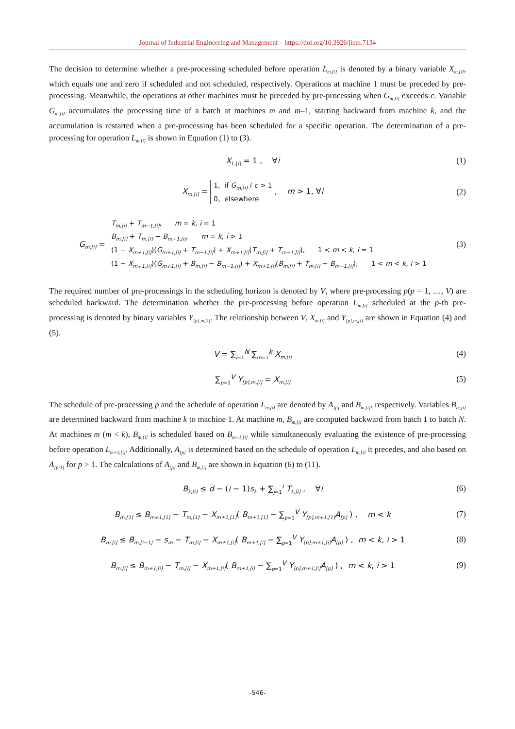Journal of Industrial Engineering and Management – https://doi.org/10.3926/jiem.7134
The decision to determine whether a pre-processing scheduled before operation L<sub>m,[i]</sub> is denoted by a binary variable X<sub>m,[i]</sub>, which equals one and zero if scheduled and not scheduled, respectively. Operations at machine 1 must be preceded by pre-processing. Meanwhile, the operations at other machines must be preceded by pre-processing when G<sub>m,[i]</sub> exceeds c. Variable G<sub>m,[i]</sub> accumulates the processing time of a batch at machines m and m–1, starting backward from machine k, and the accumulation is restarted when a pre-processing has been scheduled for a specific operation. The determination of a pre-processing for operation L<sub>m,[i]</sub> is shown in Equation (1) to (3).
X<sub>1,[i]</sub> = 1 , ∀i (1)
X<sub>m,[i]</sub> = 1, if G<sub>m,[i]</sub> / c > 1
0, elsewhere , m > 1, ∀i
(2)
G<sub>m,[i]</sub> = T<sub>m,[i]</sub> + T<sub>m−1,[i]</sub>, m = k, i = 1
B<sub>m,[i]</sub> + T<sub>m,[i]</sub> − B<sub>m−1,[i]</sub>, m = k, i > 1
(1 − X<sub>m+1,[i]</sub>)(G<sub>m+1,[i]</sub> + T<sub>m−1,[i]</sub>) + X<sub>m+1,[i]</sub>(T<sub>m,[i]</sub> + T<sub>m−1,[i]</sub>), 1 < m < k, i = 1
(1 − X<sub>m+1,[i]</sub>)(G<sub>m+1,[i]</sub> + B<sub>m,[i]</sub> − B<sub>m−1,[i]</sub>) + X<sub>m+1,[i]</sub>(B<sub>m,[i]</sub> + T<sub>m,[i]</sub> − B<sub>m−1,[i]</sub>), 1 < m < k, i > 1
(3)
The required number of pre-processings in the scheduling horizon is denoted by V, where pre-processing p(p = 1, …, V) are scheduled backward. The determination whether the pre-processing before operation L<sub>m,[i]</sub> scheduled at the p-th pre-processing is denoted by binary variables Y<sub>[p],m,[i]</sub>. The relationship between V, X<sub>m,[i]</sub> and Y<sub>[p],m,[i]</sub> are shown in Equation (4) and (5).
V = ∑<sub>i=1</sub><sup>N</sup> ∑<sub>m=1</sub><sup>k</sup> X<sub>m,[i]</sub>
(4)
∑<sub>p=1</sub><sup>V</sup> Y<sub>[p],m,[i]</sub> = X<sub>m,[i]</sub>
(5)
The schedule of pre-processing p and the schedule of operation L<sub>m,[i]</sub> are denoted by A<sub>[p]</sub> and B<sub>m,[i]</sub>, respectively. Variables B<sub>m,[i]</sub> are determined backward from machine k to machine 1. At machine m, B<sub>m,[i]</sub> are computed backward from batch 1 to batch N. At machines m (m < k), B<sub>m,[i]</sub> is scheduled based on B<sub>m+1,[i]</sub> while simultaneously evaluating the existence of pre-processing before operation L<sub>m+1,[i]</sub>. Additionally, A<sub>[p]</sub> is determined based on the schedule of operation L<sub>m,[i]</sub> it precedes, and also based on A<sub>[p-1]</sub> for p > 1. The calculations of A<sub>[p]</sub> and B<sub>m,[i]</sub> are shown in Equation (6) to (11).
B<sub>k,[i]</sub> ≤ d − (i − 1)s<sub>k</sub> + ∑<sub>j=1</sub><sup>i</sup> T<sub>k,[j]</sub> , ∀i
(6)
B<sub>m,[1]</sub> ≤ B<sub>m+1,[1]</sub> − T<sub>m,[1]</sub> − X<sub>m+1,[1]</sub>( B<sub>m+1,[1]</sub> − ∑<sub>p=1</sub><sup>V</sup> Y<sub>[p],m+1,[1]</sub>A<sub>[p]</sub> ) , m < k
(7)
B<sub>m,[i]</sub> ≤ B<sub>m,[i−1]</sub> − s<sub>m</sub> − T<sub>m,[i]</sub> − X<sub>m+1,[i]</sub>( B<sub>m+1,[i]</sub> − ∑<sub>p=1</sub><sup>V</sup> Y<sub>[p],m+1,[i]</sub>A<sub>[p]</sub> ) , m < k, i > 1
(8)
B<sub>m,[i]</sub> ≤ B<sub>m+1,[i]</sub> − T<sub>m,[i]</sub> − X<sub>m+1,[i]</sub>( B<sub>m+1,[i]</sub> − ∑<sub>p=1</sub><sup>V</sup> Y<sub>[p],m+1,[i]</sub>A<sub>[p]</sub> ) , m < k, i > 1
(9)
-546-